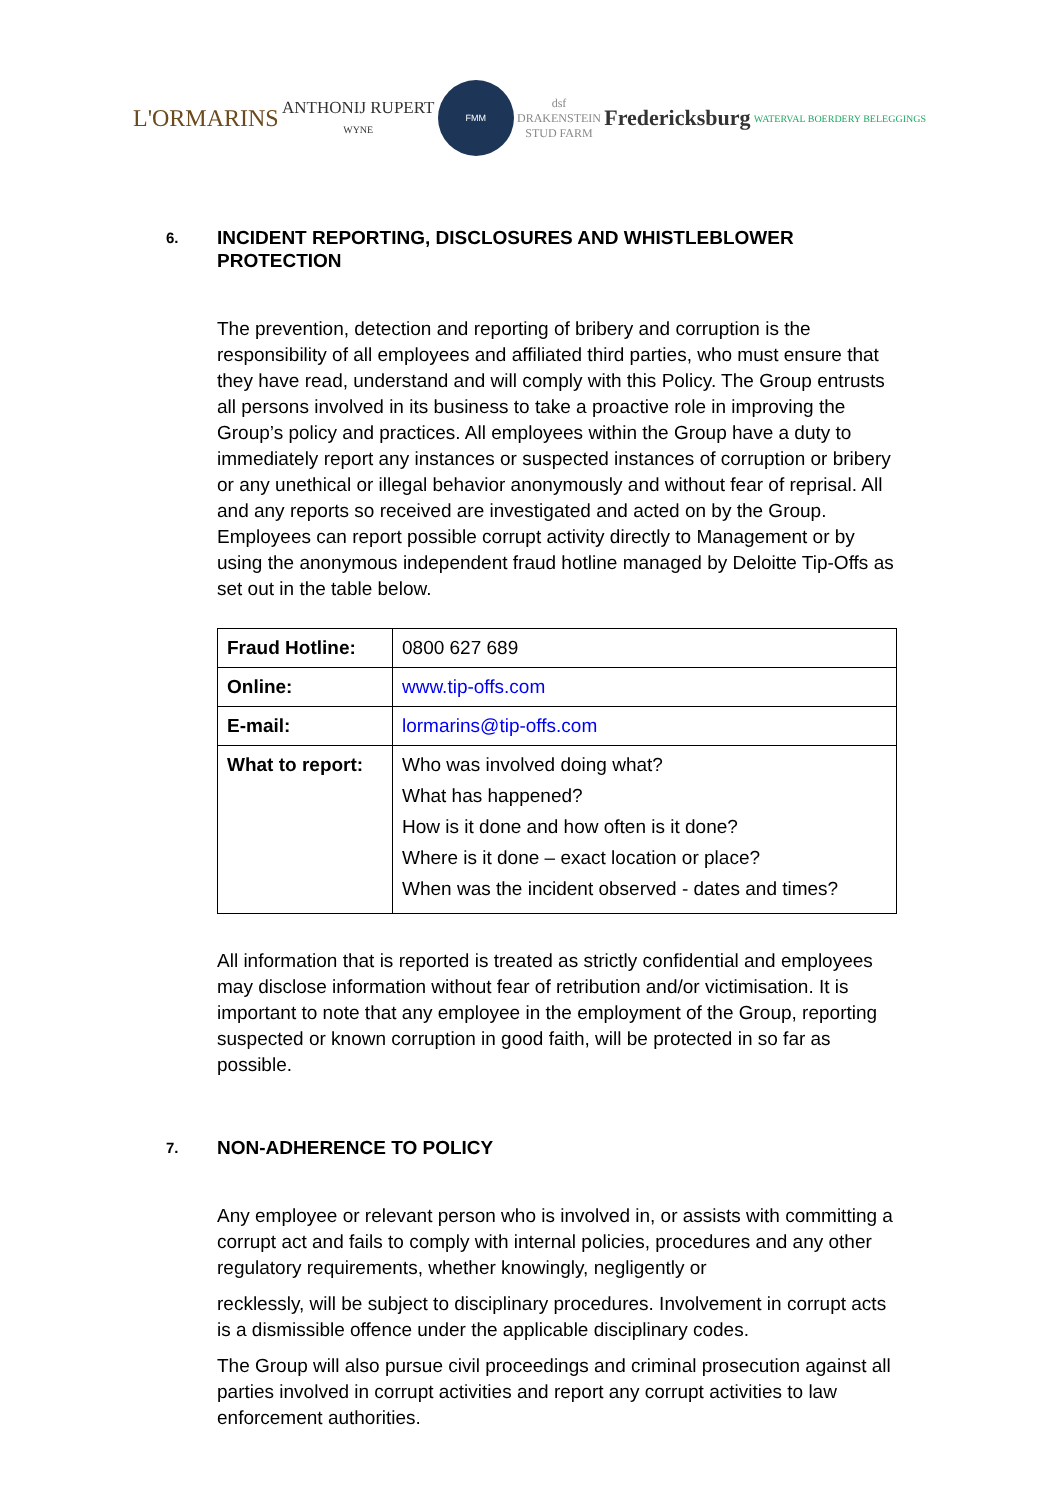L'ORMARINS
ANTHONIJ RUPERT
WYNE
FMM
dsf
DRAKENSTEIN
STUD FARM
Fredericksburg
WATERVAL BOERDERY BELEGGINGS
6. INCIDENT REPORTING, DISCLOSURES AND WHISTLEBLOWER PROTECTION
The prevention, detection and reporting of bribery and corruption is the responsibility of all employees and affiliated third parties, who must ensure that they have read, understand and will comply with this Policy. The Group entrusts all persons involved in its business to take a proactive role in improving the Group’s policy and practices. All employees within the Group have a duty to immediately report any instances or suspected instances of corruption or bribery or any unethical or illegal behavior anonymously and without fear of reprisal. All and any reports so received are investigated and acted on by the Group. Employees can report possible corrupt activity directly to Management or by using the anonymous independent fraud hotline managed by Deloitte Tip-Offs as set out in the table below.
| Fraud Hotline: | 0800 627 689 |
| Online: | www.tip-offs.com |
| E-mail: | lormarins@tip-offs.com |
| What to report: | Who was involved doing what? What has happened? How is it done and how often is it done? Where is it done – exact location or place? When was the incident observed - dates and times? |
All information that is reported is treated as strictly confidential and employees may disclose information without fear of retribution and/or victimisation. It is important to note that any employee in the employment of the Group, reporting suspected or known corruption in good faith, will be protected in so far as possible.
7. NON-ADHERENCE TO POLICY
Any employee or relevant person who is involved in, or assists with committing a corrupt act and fails to comply with internal policies, procedures and any other regulatory requirements, whether knowingly, negligently or
recklessly, will be subject to disciplinary procedures. Involvement in corrupt acts is a dismissible offence under the applicable disciplinary codes.
The Group will also pursue civil proceedings and criminal prosecution against all parties involved in corrupt activities and report any corrupt activities to law enforcement authorities.